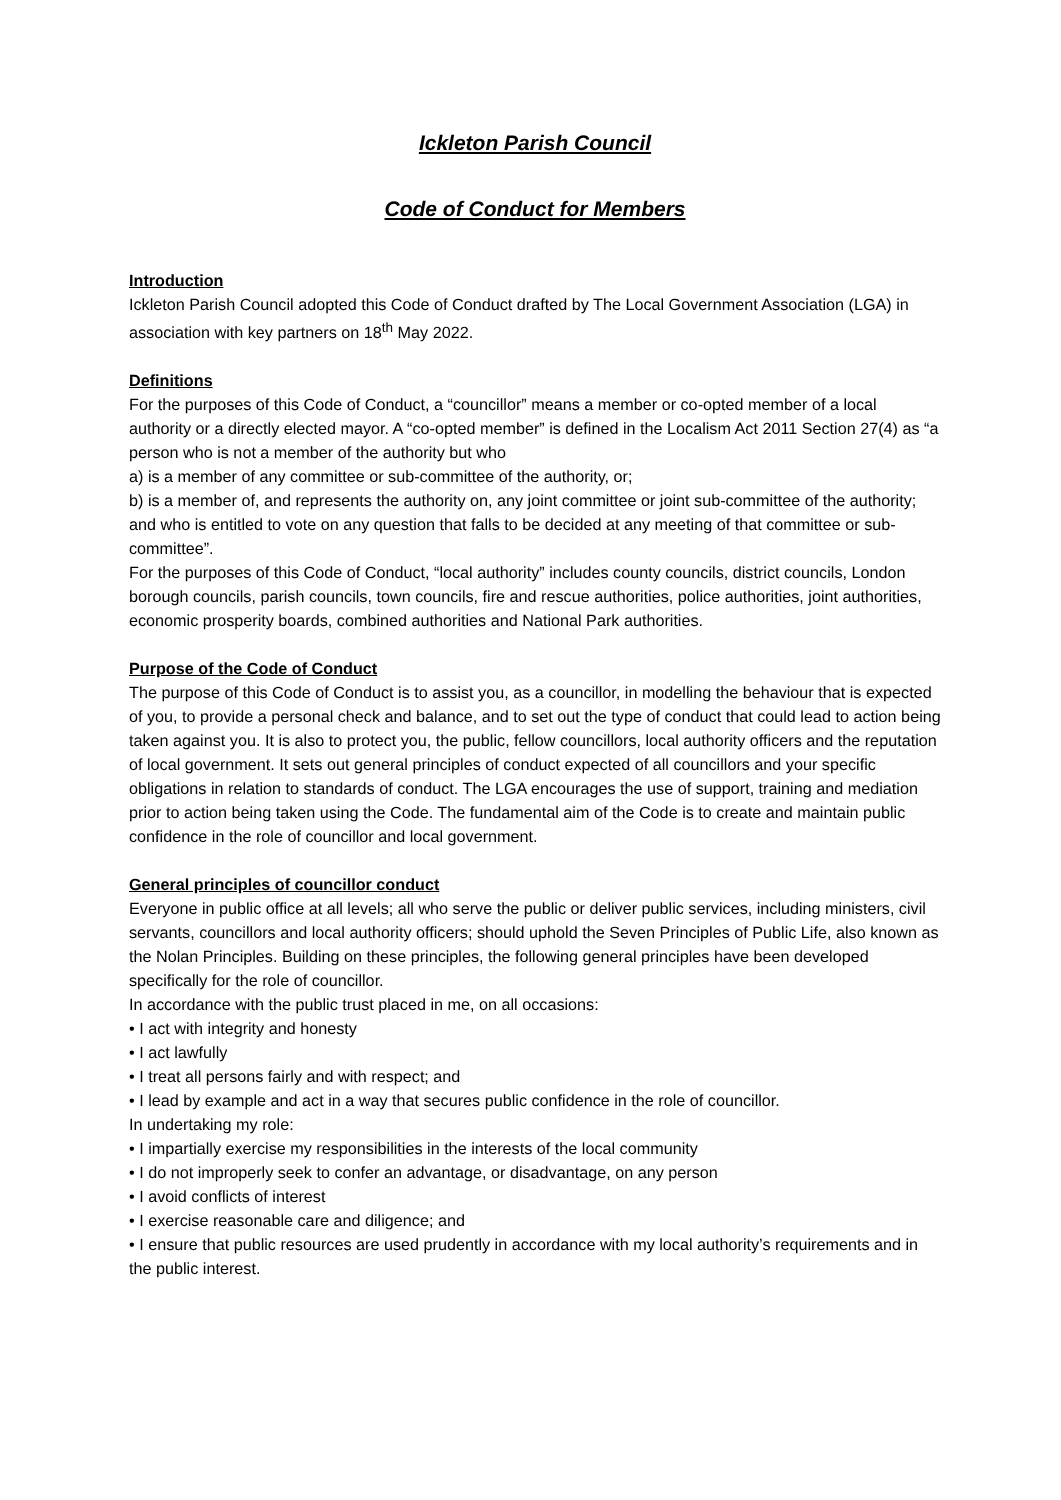Ickleton Parish Council
Code of Conduct for Members
Introduction
Ickleton Parish Council adopted this Code of Conduct drafted by The Local Government Association (LGA) in association with key partners on 18<sup>th</sup> May 2022.
Definitions
For the purposes of this Code of Conduct, a “councillor” means a member or co-opted member of a local authority or a directly elected mayor. A “co-opted member” is defined in the Localism Act 2011 Section 27(4) as “a person who is not a member of the authority but who
a) is a member of any committee or sub-committee of the authority, or;
b) is a member of, and represents the authority on, any joint committee or joint sub-committee of the authority;
and who is entitled to vote on any question that falls to be decided at any meeting of that committee or sub-committee”.
For the purposes of this Code of Conduct, “local authority” includes county councils, district councils, London borough councils, parish councils, town councils, fire and rescue authorities, police authorities, joint authorities, economic prosperity boards, combined authorities and National Park authorities.
Purpose of the Code of Conduct
The purpose of this Code of Conduct is to assist you, as a councillor, in modelling the behaviour that is expected of you, to provide a personal check and balance, and to set out the type of conduct that could lead to action being taken against you. It is also to protect you, the public, fellow councillors, local authority officers and the reputation of local government. It sets out general principles of conduct expected of all councillors and your specific obligations in relation to standards of conduct. The LGA encourages the use of support, training and mediation prior to action being taken using the Code. The fundamental aim of the Code is to create and maintain public confidence in the role of councillor and local government.
General principles of councillor conduct
Everyone in public office at all levels; all who serve the public or deliver public services, including ministers, civil servants, councillors and local authority officers; should uphold the Seven Principles of Public Life, also known as the Nolan Principles. Building on these principles, the following general principles have been developed specifically for the role of councillor.
In accordance with the public trust placed in me, on all occasions:
• I act with integrity and honesty
• I act lawfully
• I treat all persons fairly and with respect; and
• I lead by example and act in a way that secures public confidence in the role of councillor.
In undertaking my role:
• I impartially exercise my responsibilities in the interests of the local community
• I do not improperly seek to confer an advantage, or disadvantage, on any person
• I avoid conflicts of interest
• I exercise reasonable care and diligence; and
• I ensure that public resources are used prudently in accordance with my local authority’s requirements and in the public interest.